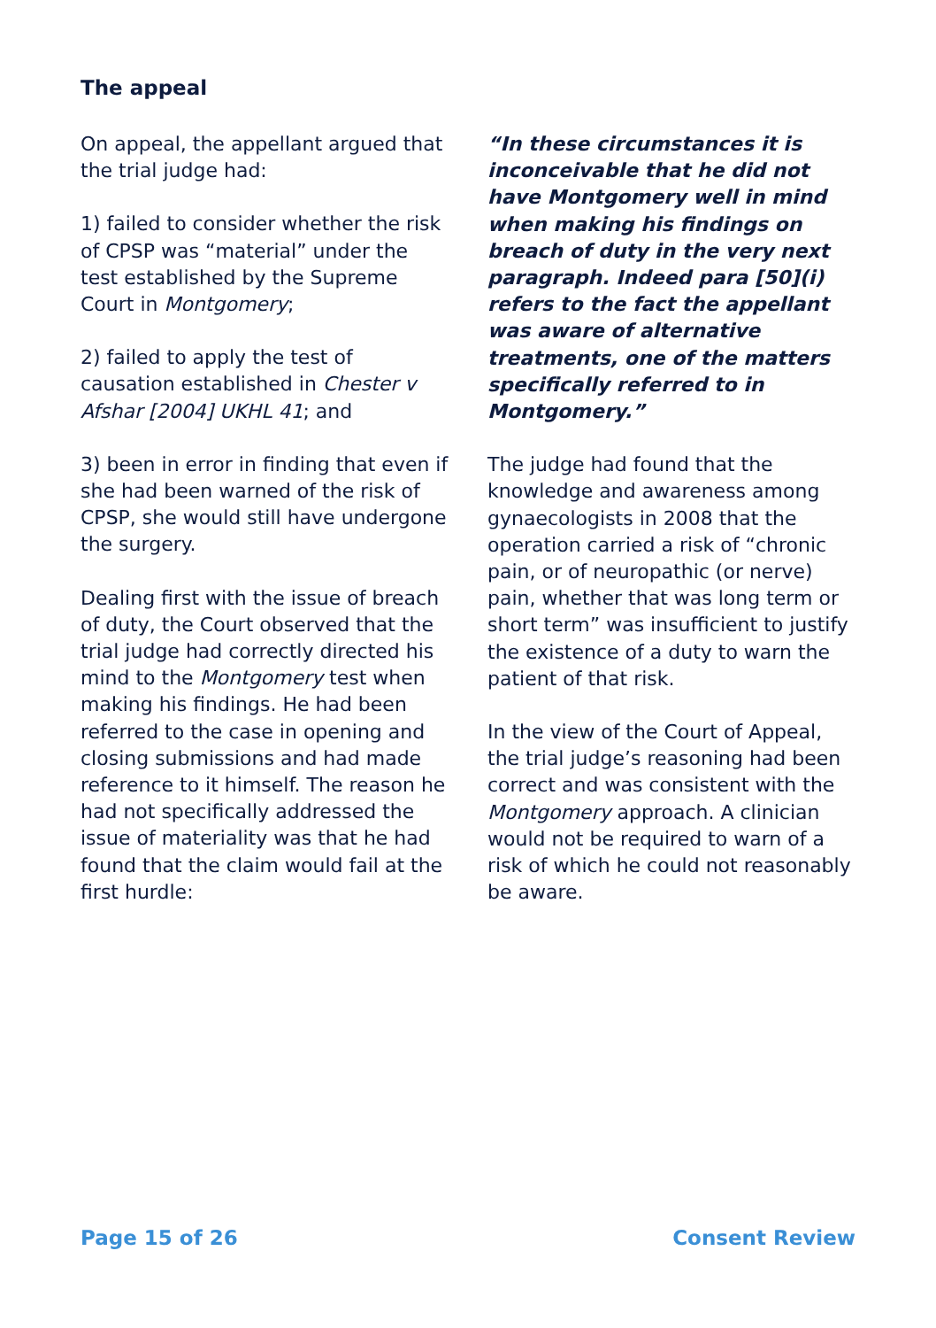The appeal
On appeal, the appellant argued that the trial judge had:
1) failed to consider whether the risk of CPSP was “material” under the test established by the Supreme Court in Montgomery;
2) failed to apply the test of causation established in Chester v Afshar [2004] UKHL 41; and
3) been in error in finding that even if she had been warned of the risk of CPSP, she would still have undergone the surgery.
Dealing first with the issue of breach of duty, the Court observed that the trial judge had correctly directed his mind to the Montgomery test when making his findings. He had been referred to the case in opening and closing submissions and had made reference to it himself. The reason he had not specifically addressed the issue of materiality was that he had found that the claim would fail at the first hurdle:
“In these circumstances it is inconceivable that he did not have Montgomery well in mind when making his findings on breach of duty in the very next paragraph. Indeed para [50](i) refers to the fact the appellant was aware of alternative treatments, one of the matters specifically referred to in Montgomery.”
The judge had found that the knowledge and awareness among gynaecologists in 2008 that the operation carried a risk of “chronic pain, or of neuropathic (or nerve) pain, whether that was long term or short term” was insufficient to justify the existence of a duty to warn the patient of that risk.
In the view of the Court of Appeal, the trial judge’s reasoning had been correct and was consistent with the Montgomery approach. A clinician would not be required to warn of a risk of which he could not reasonably be aware.
Page 15 of 26 Consent Review